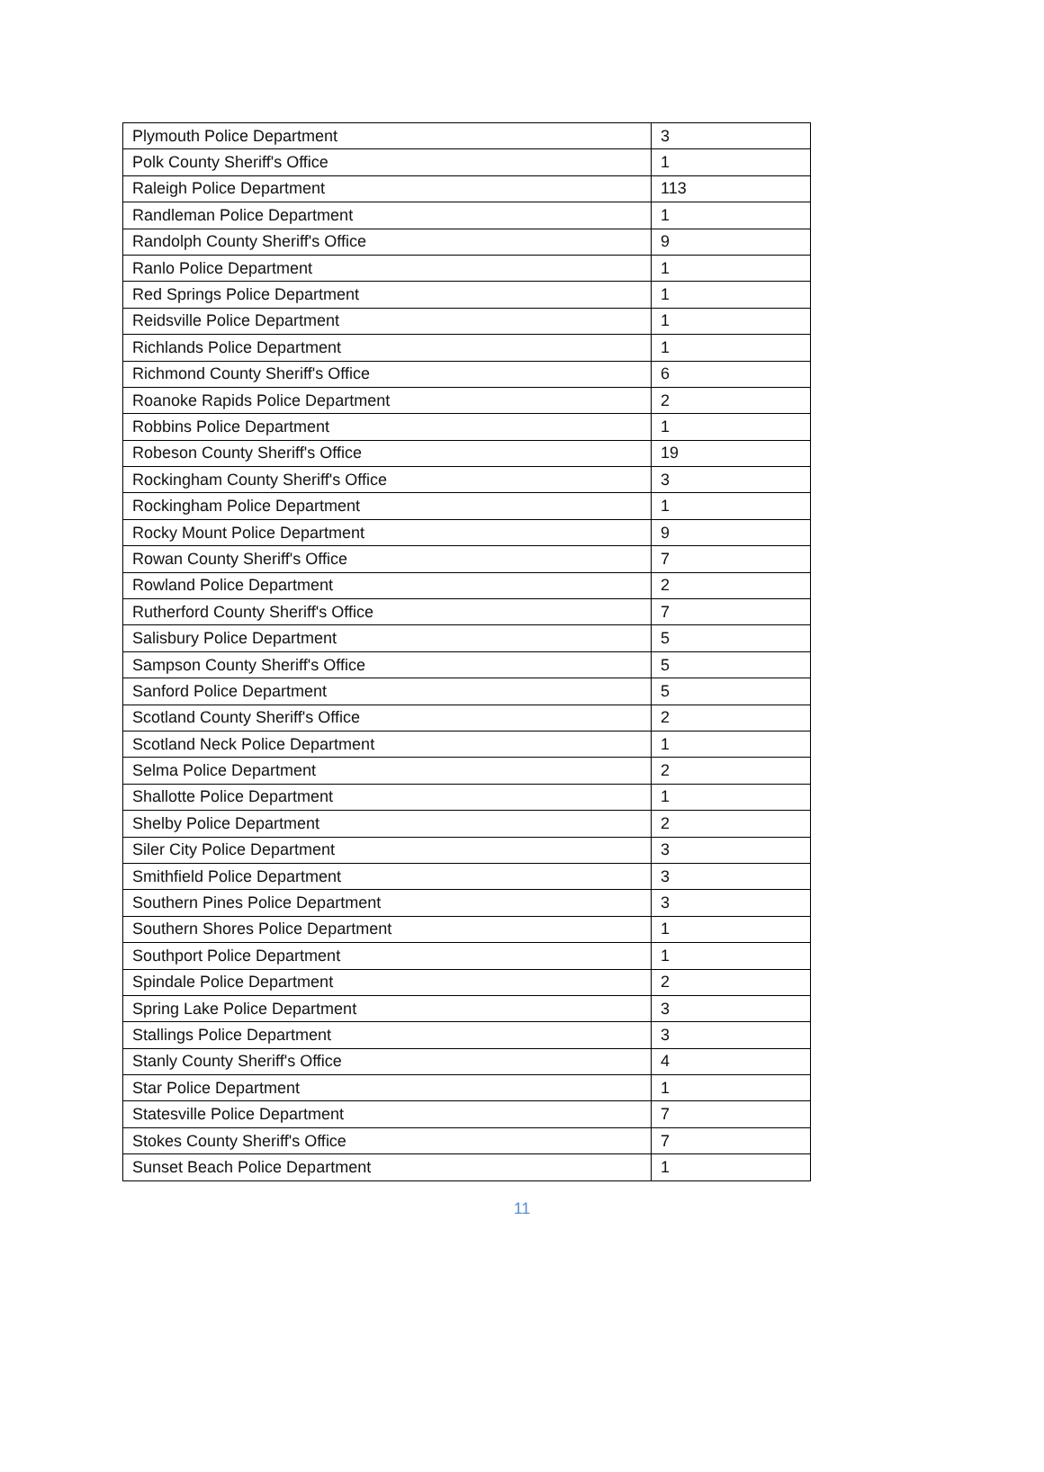| Plymouth Police Department | 3 |
| Polk County Sheriff's Office | 1 |
| Raleigh Police Department | 113 |
| Randleman Police Department | 1 |
| Randolph County Sheriff's Office | 9 |
| Ranlo Police Department | 1 |
| Red Springs Police Department | 1 |
| Reidsville Police Department | 1 |
| Richlands Police Department | 1 |
| Richmond County Sheriff's Office | 6 |
| Roanoke Rapids Police Department | 2 |
| Robbins Police Department | 1 |
| Robeson County Sheriff's Office | 19 |
| Rockingham County Sheriff's Office | 3 |
| Rockingham Police Department | 1 |
| Rocky Mount Police Department | 9 |
| Rowan County Sheriff's Office | 7 |
| Rowland Police Department | 2 |
| Rutherford County Sheriff's Office | 7 |
| Salisbury Police Department | 5 |
| Sampson County Sheriff's Office | 5 |
| Sanford Police Department | 5 |
| Scotland County Sheriff's Office | 2 |
| Scotland Neck Police Department | 1 |
| Selma Police Department | 2 |
| Shallotte Police Department | 1 |
| Shelby Police Department | 2 |
| Siler City Police Department | 3 |
| Smithfield Police Department | 3 |
| Southern Pines Police Department | 3 |
| Southern Shores Police Department | 1 |
| Southport Police Department | 1 |
| Spindale Police Department | 2 |
| Spring Lake Police Department | 3 |
| Stallings Police Department | 3 |
| Stanly County Sheriff's Office | 4 |
| Star Police Department | 1 |
| Statesville Police Department | 7 |
| Stokes County Sheriff's Office | 7 |
| Sunset Beach Police Department | 1 |
11